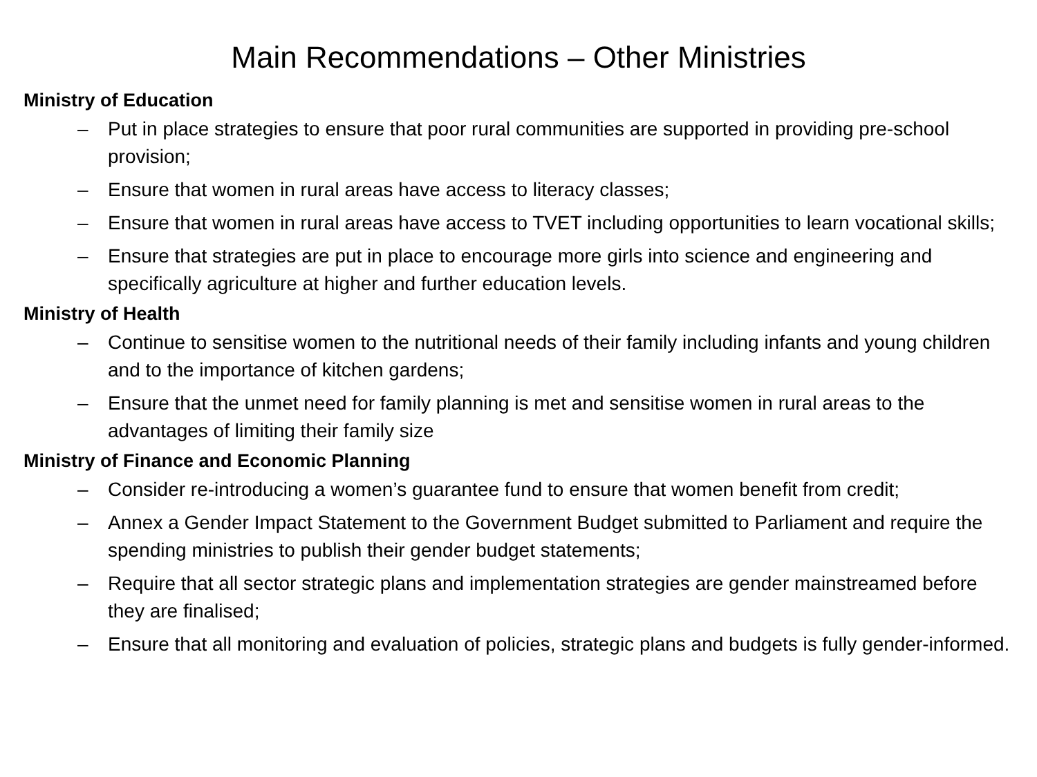Main Recommendations – Other Ministries
Ministry of Education
– Put in place strategies to ensure that poor rural communities are supported in providing pre-school provision;
– Ensure that women in rural areas have access to literacy classes;
– Ensure that women in rural areas have access to TVET including opportunities to learn vocational skills;
– Ensure that strategies are put in place to encourage more girls into science and engineering and specifically agriculture at higher and further education levels.
Ministry of Health
– Continue to sensitise women to the nutritional needs of their family including infants and young children and to the importance of kitchen gardens;
– Ensure that the unmet need for family planning is met and sensitise women in rural areas to the advantages of limiting their family size
Ministry of Finance and Economic Planning
– Consider re-introducing a women’s guarantee fund to ensure that women benefit from credit;
– Annex a Gender Impact Statement to the Government Budget submitted to Parliament and require the spending ministries to publish their gender budget statements;
– Require that all sector strategic plans and implementation strategies are gender mainstreamed before they are finalised;
– Ensure that all monitoring and evaluation of policies, strategic plans and budgets is fully gender-informed.